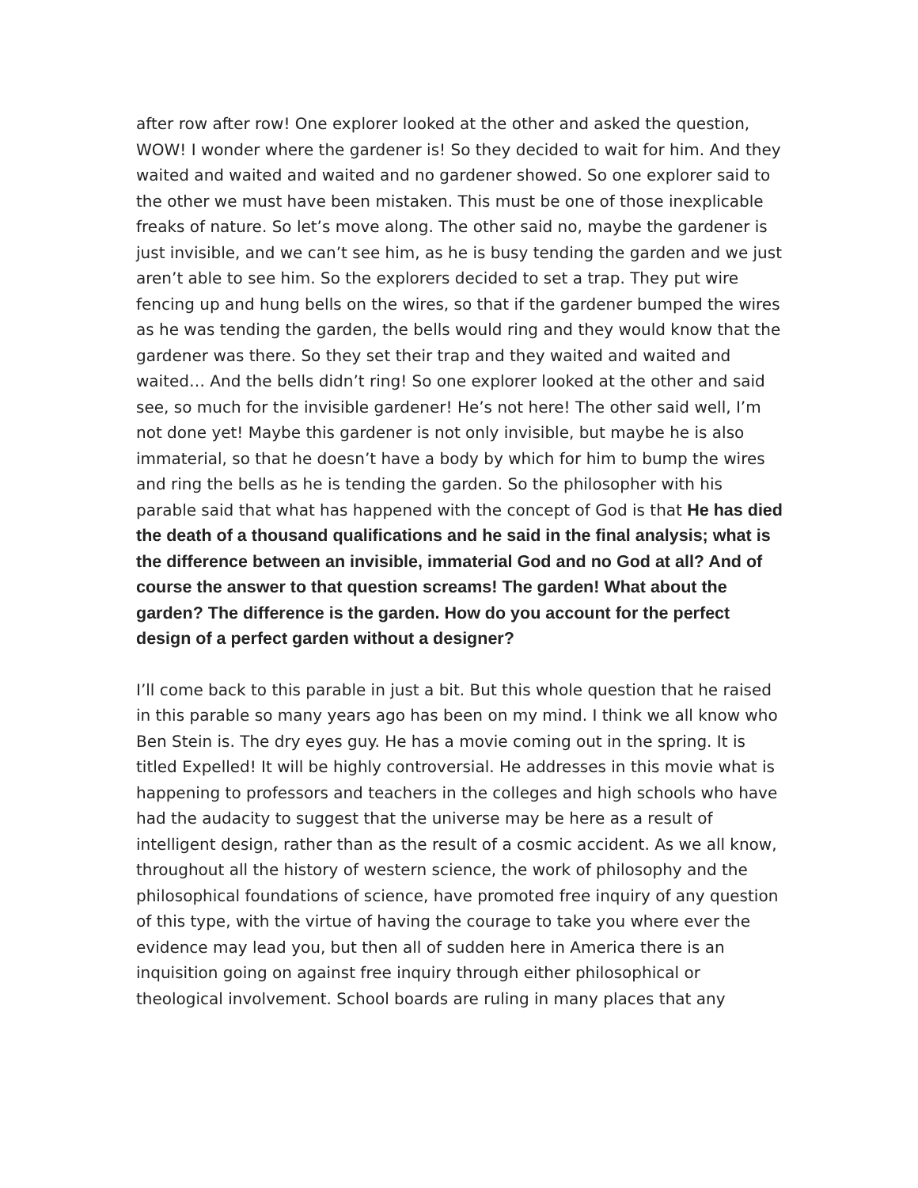after row after row! One explorer looked at the other and asked the question, WOW! I wonder where the gardener is! So they decided to wait for him. And they waited and waited and waited and no gardener showed. So one explorer said to the other we must have been mistaken. This must be one of those inexplicable freaks of nature. So let’s move along. The other said no, maybe the gardener is just invisible, and we can’t see him, as he is busy tending the garden and we just aren’t able to see him. So the explorers decided to set a trap. They put wire fencing up and hung bells on the wires, so that if the gardener bumped the wires as he was tending the garden, the bells would ring and they would know that the gardener was there. So they set their trap and they waited and waited and waited… And the bells didn’t ring! So one explorer looked at the other and said see, so much for the invisible gardener! He’s not here! The other said well, I’m not done yet! Maybe this gardener is not only invisible, but maybe he is also immaterial, so that he doesn’t have a body by which for him to bump the wires and ring the bells as he is tending the garden. So the philosopher with his parable said that what has happened with the concept of God is that He has died the death of a thousand qualifications and he said in the final analysis; what is the difference between an invisible, immaterial God and no God at all? And of course the answer to that question screams! The garden! What about the garden? The difference is the garden. How do you account for the perfect design of a perfect garden without a designer?
I’ll come back to this parable in just a bit. But this whole question that he raised in this parable so many years ago has been on my mind. I think we all know who Ben Stein is. The dry eyes guy. He has a movie coming out in the spring. It is titled Expelled! It will be highly controversial. He addresses in this movie what is happening to professors and teachers in the colleges and high schools who have had the audacity to suggest that the universe may be here as a result of intelligent design, rather than as the result of a cosmic accident. As we all know, throughout all the history of western science, the work of philosophy and the philosophical foundations of science, have promoted free inquiry of any question of this type, with the virtue of having the courage to take you where ever the evidence may lead you, but then all of sudden here in America there is an inquisition going on against free inquiry through either philosophical or theological involvement. School boards are ruling in many places that any